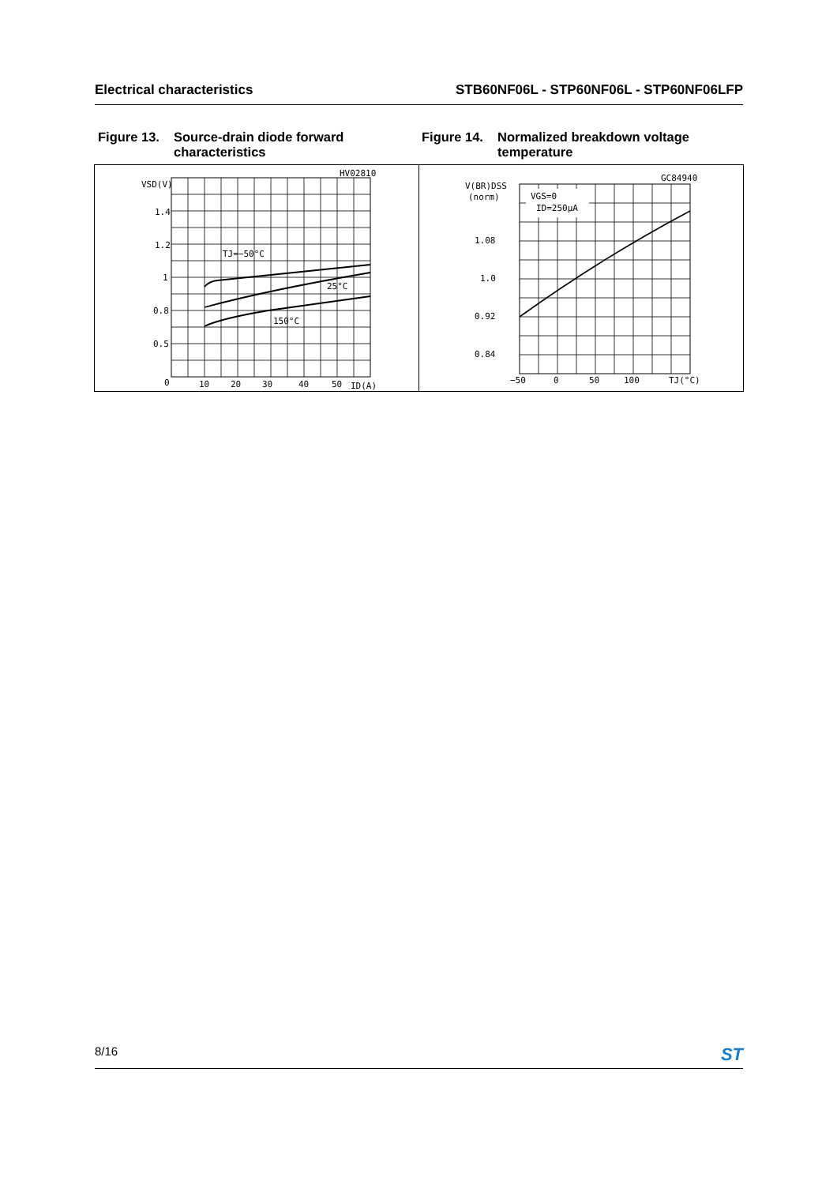Electrical characteristics STB60NF06L - STP60NF06L - STP60NF06LFP
Figure 13. Source-drain diode forward characteristics
Figure 14. Normalized breakdown voltage temperature
HV02810
VSD(V)
1.4
1.2
1
0.8
0.5
0
10
20
30
40
50
ID(A)
TJ=−50°C
25°C
150°C
GC84940
VGS=0
ID=250µA
V(BR)DSS
(norm)
1.08
1.0
0.92
0.84
−50
0
50
100
TJ(°C)
8/16 ST